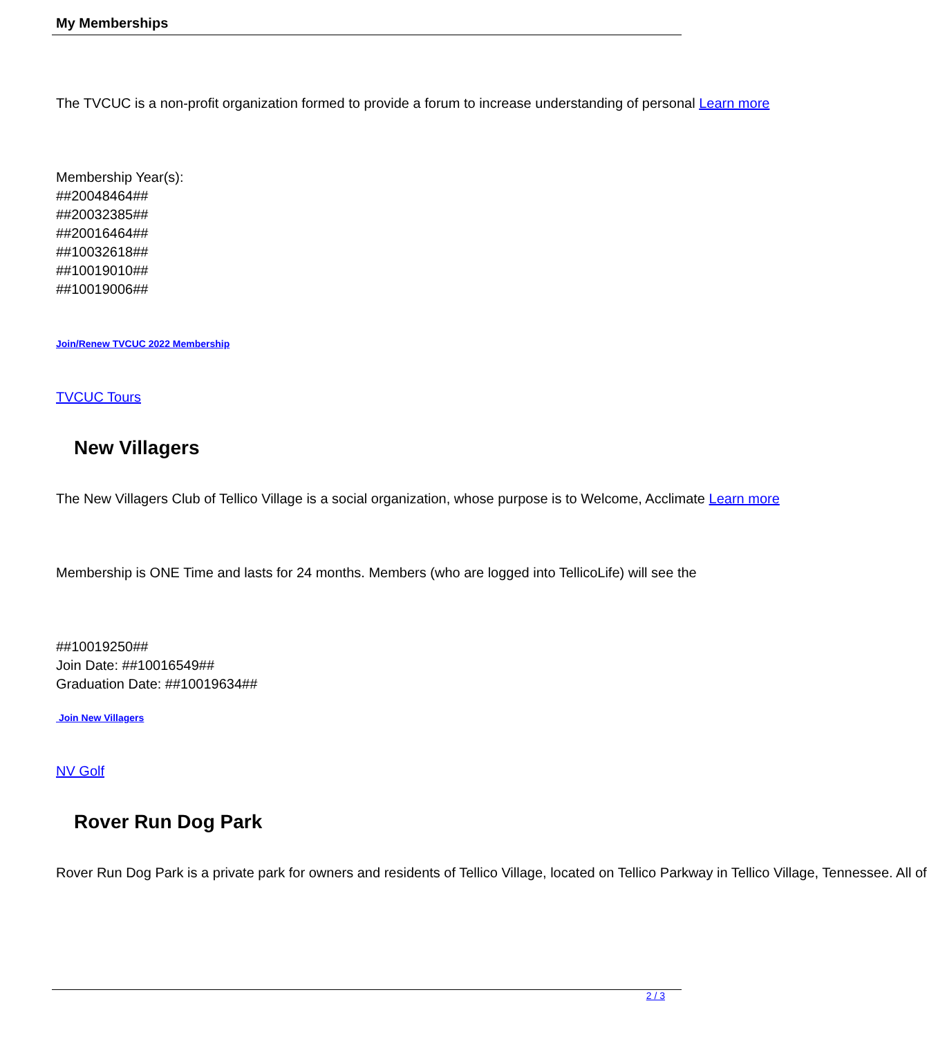My Memberships
The TVCUC is a non-profit organization formed to provide a forum to increase understanding of personal Learn more
Membership Year(s):
##20048464##
##20032385##
##20016464##
##10032618##
##10019010##
##10019006##
Join/Renew TVCUC 2022 Membership
TVCUC Tours
New Villagers
The New Villagers Club of Tellico Village is a social organization, whose purpose is to Welcome, Acclimate Learn more
Membership is ONE Time and lasts for 24 months. Members (who are logged into TellicoLife) will see the
##10019250##
Join Date: ##10016549##
Graduation Date: ##10019634##
Join New Villagers
NV Golf
Rover Run Dog Park
Rover Run Dog Park is a private park for owners and residents of Tellico Village, located on Tellico Parkway in Tellico Village, Tennessee. All of
2 / 3